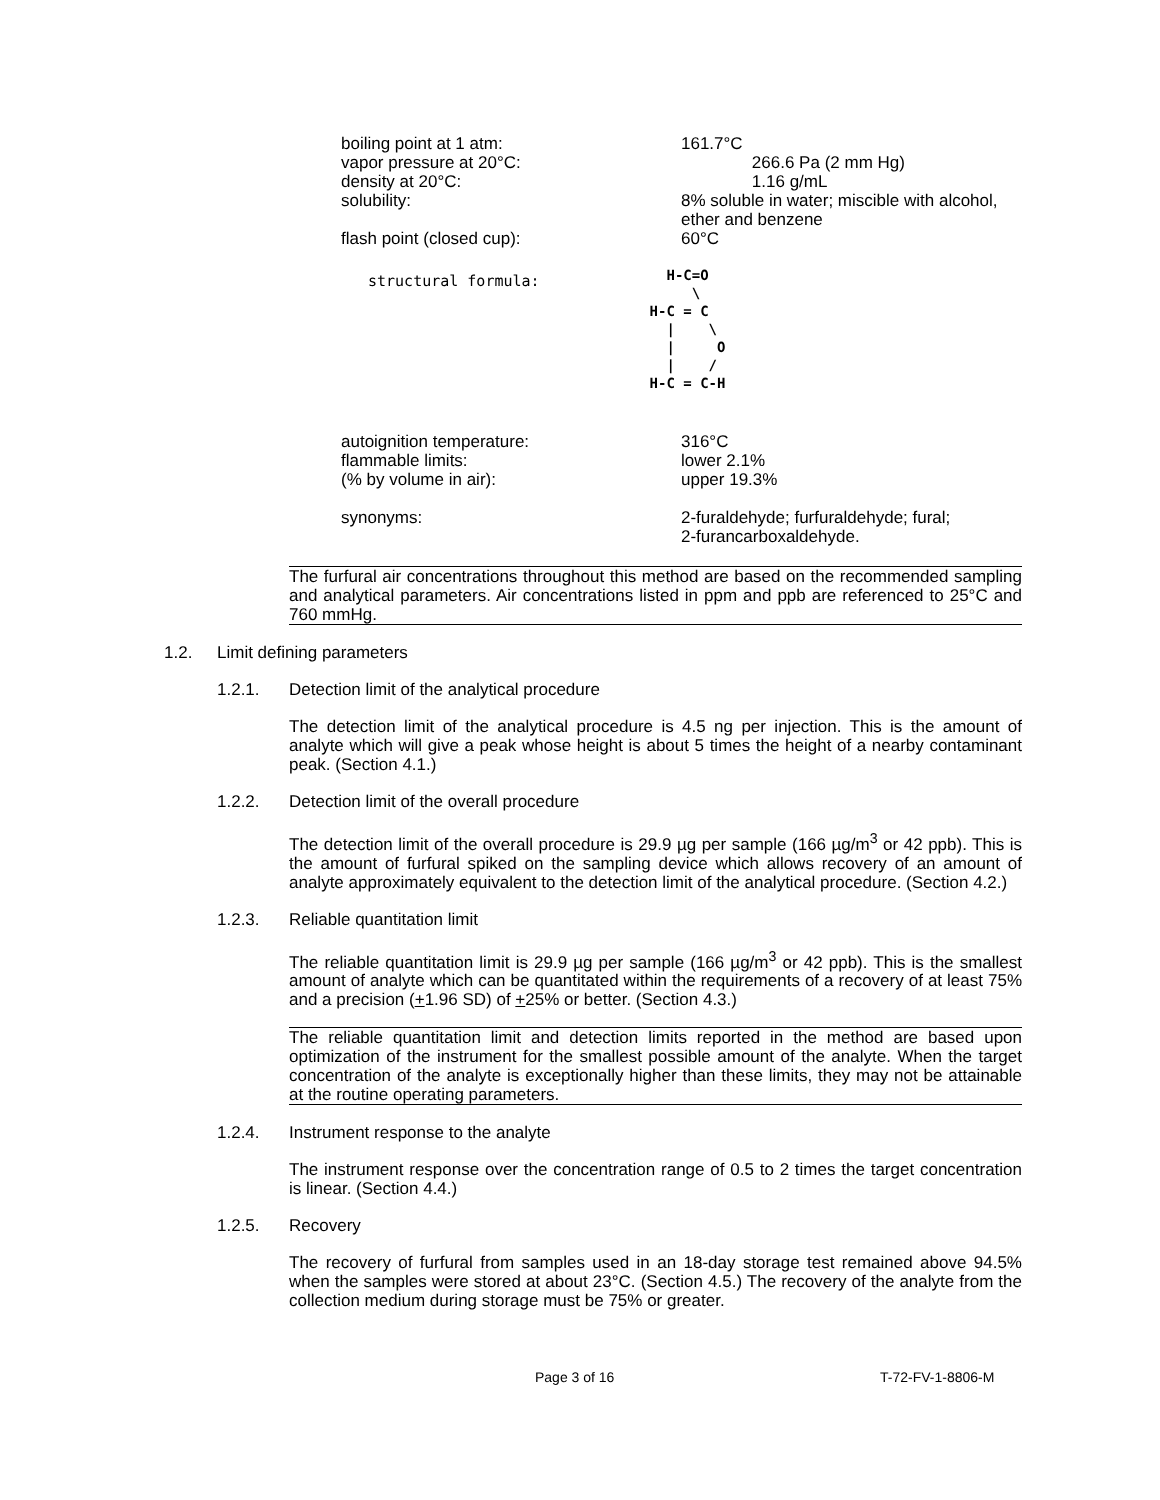| boiling point at 1 atm: | 161.7°C |
| vapor pressure at 20°C: | 266.6 Pa (2 mm Hg) |
| density at 20°C: | 1.16 g/mL |
| solubility: | 8% soluble in water; miscible with alcohol, ether and benzene |
| flash point (closed cup): | 60°C |
structural formula:
  H-C=O
     \
H-C = C
  |    \
  |     O
  |    /
H-C = C-H
| autoignition temperature: | 316°C |
| flammable limits: | lower 2.1% |
| (% by volume in air): | upper 19.3% |
| synonyms: | 2-furaldehyde; furfuraldehyde; fural; 2-furancarboxaldehyde. |
The furfural air concentrations throughout this method are based on the recommended sampling and analytical parameters. Air concentrations listed in ppm and ppb are referenced to 25°C and 760 mmHg.
1.2. Limit defining parameters
1.2.1. Detection limit of the analytical procedure
The detection limit of the analytical procedure is 4.5 ng per injection. This is the amount of analyte which will give a peak whose height is about 5 times the height of a nearby contaminant peak. (Section 4.1.)
1.2.2. Detection limit of the overall procedure
The detection limit of the overall procedure is 29.9 µg per sample (166 µg/m<sup>3</sup> or 42 ppb). This is the amount of furfural spiked on the sampling device which allows recovery of an amount of analyte approximately equivalent to the detection limit of the analytical procedure. (Section 4.2.)
1.2.3. Reliable quantitation limit
The reliable quantitation limit is 29.9 µg per sample (166 µg/m<sup>3</sup> or 42 ppb). This is the smallest amount of analyte which can be quantitated within the requirements of a recovery of at least 75% and a precision (+1.96 SD) of +25% or better. (Section 4.3.)
The reliable quantitation limit and detection limits reported in the method are based upon optimization of the instrument for the smallest possible amount of the analyte. When the target concentration of the analyte is exceptionally higher than these limits, they may not be attainable at the routine operating parameters.
1.2.4. Instrument response to the analyte
The instrument response over the concentration range of 0.5 to 2 times the target concentration is linear. (Section 4.4.)
1.2.5. Recovery
The recovery of furfural from samples used in an 18-day storage test remained above 94.5% when the samples were stored at about 23°C. (Section 4.5.) The recovery of the analyte from the collection medium during storage must be 75% or greater.
Page 3 of 16 T-72-FV-1-8806-M